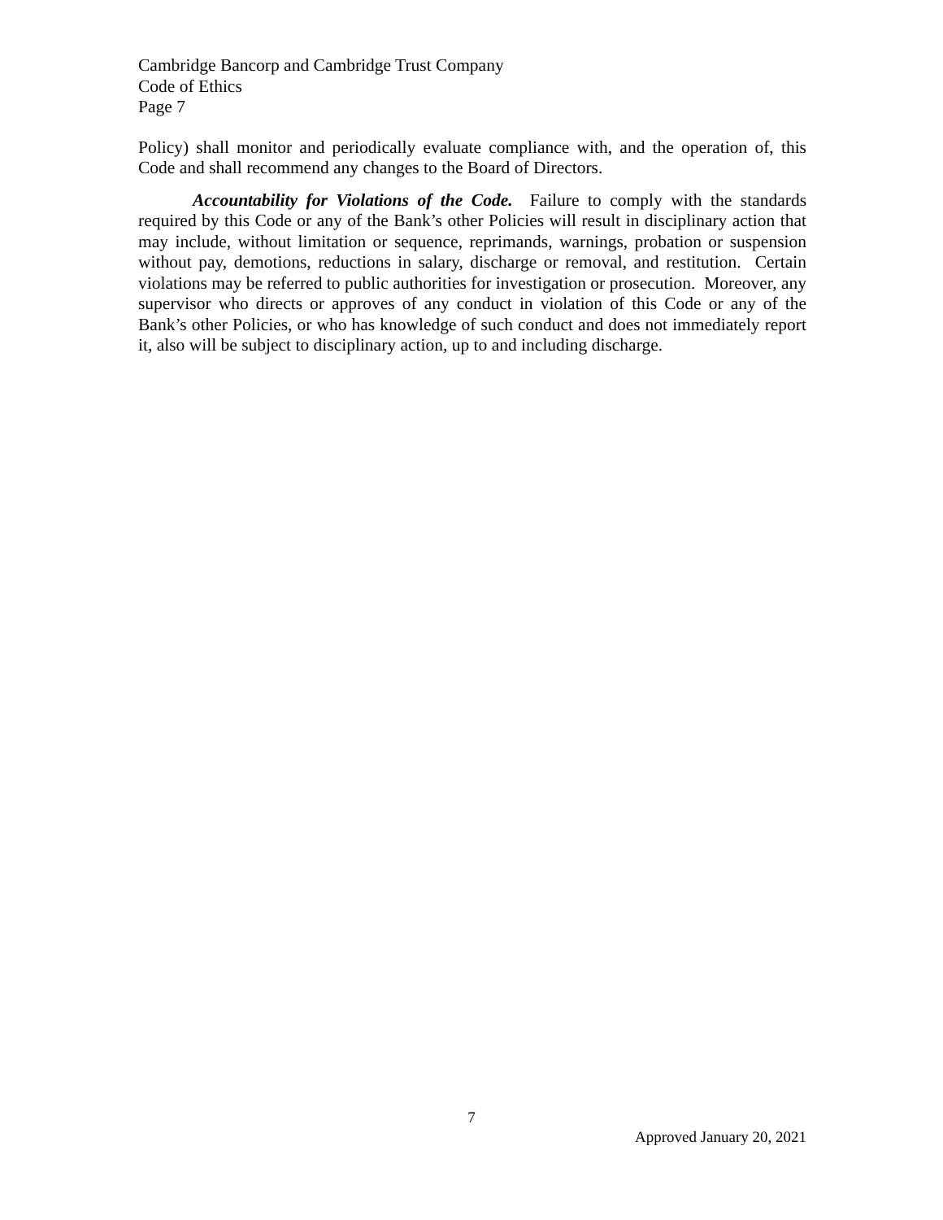Cambridge Bancorp and Cambridge Trust Company
Code of Ethics
Page 7
Policy) shall monitor and periodically evaluate compliance with, and the operation of, this Code and shall recommend any changes to the Board of Directors.
Accountability for Violations of the Code. Failure to comply with the standards required by this Code or any of the Bank’s other Policies will result in disciplinary action that may include, without limitation or sequence, reprimands, warnings, probation or suspension without pay, demotions, reductions in salary, discharge or removal, and restitution. Certain violations may be referred to public authorities for investigation or prosecution. Moreover, any supervisor who directs or approves of any conduct in violation of this Code or any of the Bank’s other Policies, or who has knowledge of such conduct and does not immediately report it, also will be subject to disciplinary action, up to and including discharge.
7
Approved January 20, 2021